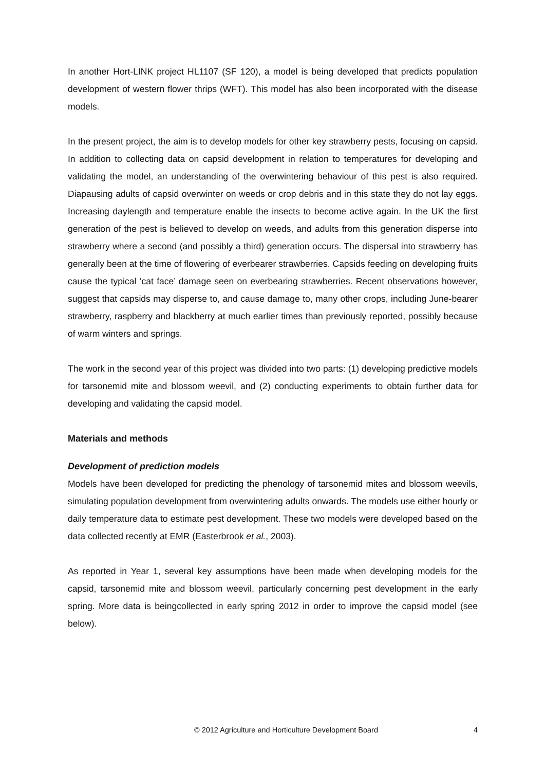In another Hort-LINK project HL1107 (SF 120), a model is being developed that predicts population development of western flower thrips (WFT). This model has also been incorporated with the disease models.
In the present project, the aim is to develop models for other key strawberry pests, focusing on capsid. In addition to collecting data on capsid development in relation to temperatures for developing and validating the model, an understanding of the overwintering behaviour of this pest is also required. Diapausing adults of capsid overwinter on weeds or crop debris and in this state they do not lay eggs. Increasing daylength and temperature enable the insects to become active again. In the UK the first generation of the pest is believed to develop on weeds, and adults from this generation disperse into strawberry where a second (and possibly a third) generation occurs. The dispersal into strawberry has generally been at the time of flowering of everbearer strawberries. Capsids feeding on developing fruits cause the typical ‘cat face’ damage seen on everbearing strawberries. Recent observations however, suggest that capsids may disperse to, and cause damage to, many other crops, including June-bearer strawberry, raspberry and blackberry at much earlier times than previously reported, possibly because of warm winters and springs.
The work in the second year of this project was divided into two parts: (1) developing predictive models for tarsonemid mite and blossom weevil, and (2) conducting experiments to obtain further data for developing and validating the capsid model.
Materials and methods
Development of prediction models
Models have been developed for predicting the phenology of tarsonemid mites and blossom weevils, simulating population development from overwintering adults onwards. The models use either hourly or daily temperature data to estimate pest development. These two models were developed based on the data collected recently at EMR (Easterbrook et al., 2003).
As reported in Year 1, several key assumptions have been made when developing models for the capsid, tarsonemid mite and blossom weevil, particularly concerning pest development in the early spring. More data is beingcollected in early spring 2012 in order to improve the capsid model (see below).
© 2012 Agriculture and Horticulture Development Board 4